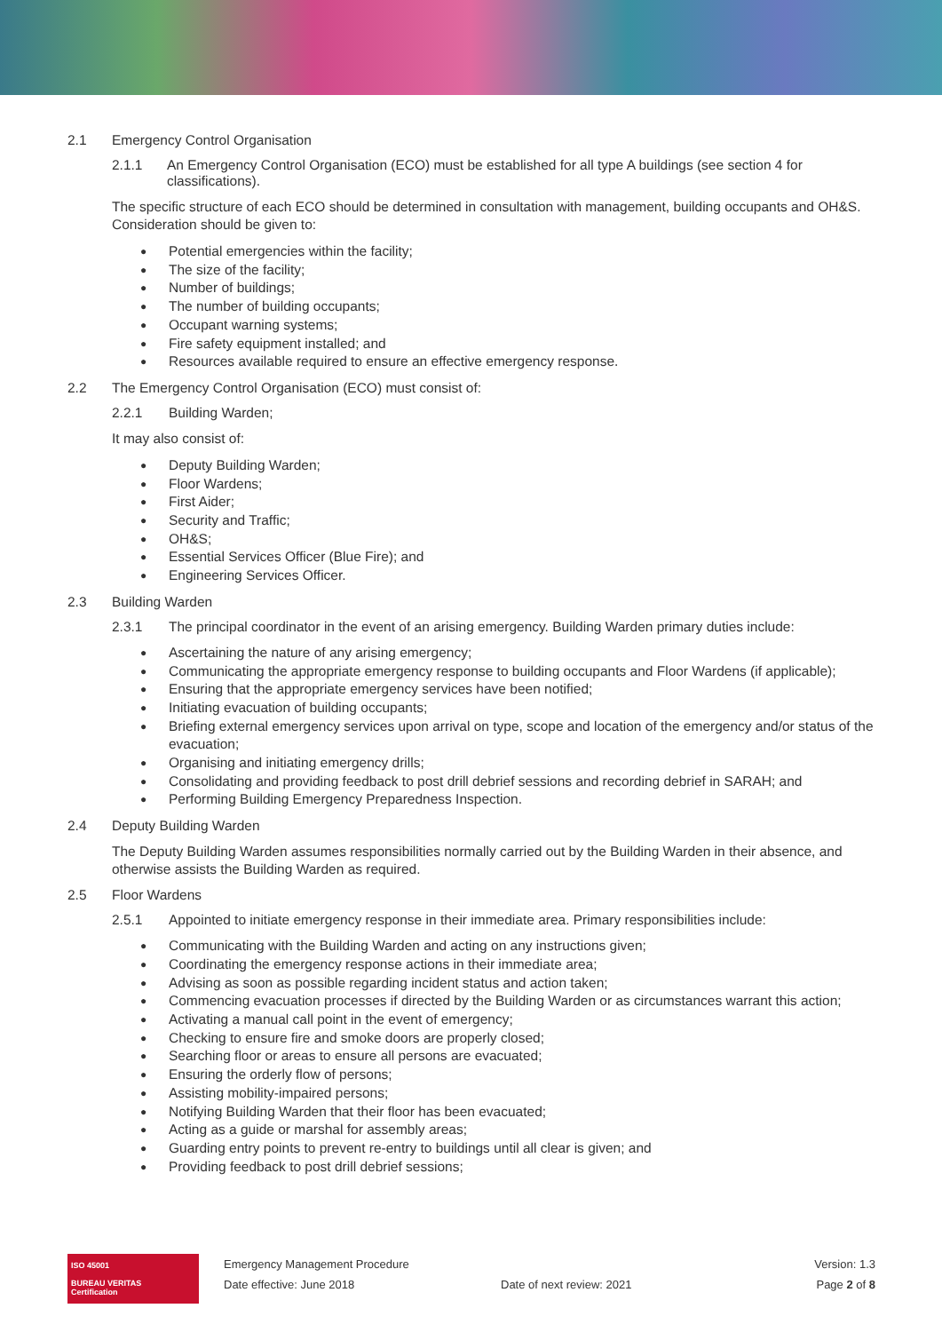2.1 Emergency Control Organisation
2.1.1 An Emergency Control Organisation (ECO) must be established for all type A buildings (see section 4 for classifications).
The specific structure of each ECO should be determined in consultation with management, building occupants and OH&S. Consideration should be given to:
Potential emergencies within the facility;
The size of the facility;
Number of buildings;
The number of building occupants;
Occupant warning systems;
Fire safety equipment installed; and
Resources available required to ensure an effective emergency response.
2.2 The Emergency Control Organisation (ECO) must consist of:
2.2.1 Building Warden;
It may also consist of:
Deputy Building Warden;
Floor Wardens;
First Aider;
Security and Traffic;
OH&S;
Essential Services Officer (Blue Fire); and
Engineering Services Officer.
2.3 Building Warden
2.3.1 The principal coordinator in the event of an arising emergency. Building Warden primary duties include:
Ascertaining the nature of any arising emergency;
Communicating the appropriate emergency response to building occupants and Floor Wardens (if applicable);
Ensuring that the appropriate emergency services have been notified;
Initiating evacuation of building occupants;
Briefing external emergency services upon arrival on type, scope and location of the emergency and/or status of the evacuation;
Organising and initiating emergency drills;
Consolidating and providing feedback to post drill debrief sessions and recording debrief in SARAH; and
Performing Building Emergency Preparedness Inspection.
2.4 Deputy Building Warden
The Deputy Building Warden assumes responsibilities normally carried out by the Building Warden in their absence, and otherwise assists the Building Warden as required.
2.5 Floor Wardens
2.5.1 Appointed to initiate emergency response in their immediate area. Primary responsibilities include:
Communicating with the Building Warden and acting on any instructions given;
Coordinating the emergency response actions in their immediate area;
Advising as soon as possible regarding incident status and action taken;
Commencing evacuation processes if directed by the Building Warden or as circumstances warrant this action;
Activating a manual call point in the event of emergency;
Checking to ensure fire and smoke doors are properly closed;
Searching floor or areas to ensure all persons are evacuated;
Ensuring the orderly flow of persons;
Assisting mobility-impaired persons;
Notifying Building Warden that their floor has been evacuated;
Acting as a guide or marshal for assembly areas;
Guarding entry points to prevent re-entry to buildings until all clear is given; and
Providing feedback to post drill debrief sessions;
ISO 45001
BUREAU VERITAS
Certification
Emergency Management Procedure
Date effective: June 2018
Date of next review: 2021 Version: 1.3
Page 2 of 8